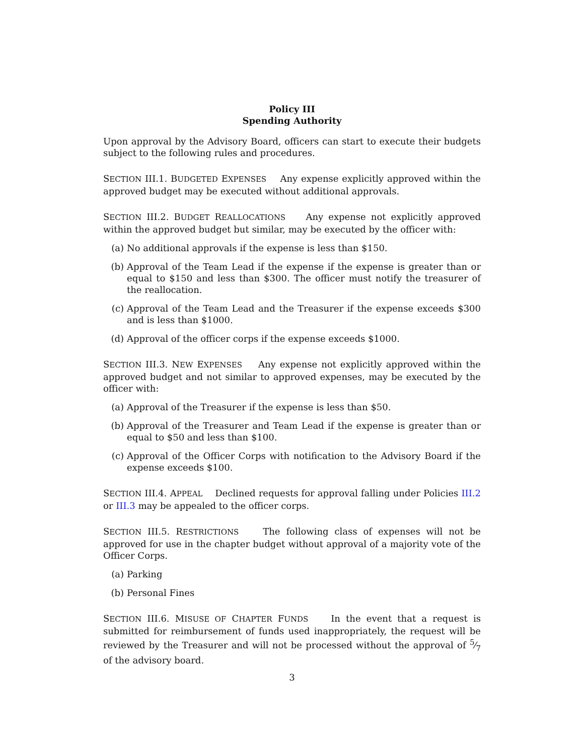Policy III
Spending Authority
Upon approval by the Advisory Board, officers can start to execute their budgets subject to the following rules and procedures.
SECTION III.1. BUDGETED EXPENSES Any expense explicitly approved within the approved budget may be executed without additional approvals.
SECTION III.2. BUDGET REALLOCATIONS Any expense not explicitly approved within the approved budget but similar, may be executed by the officer with:
(a) No additional approvals if the expense is less than $150.
(b) Approval of the Team Lead if the expense if the expense is greater than or equal to $150 and less than $300. The officer must notify the treasurer of the reallocation.
(c) Approval of the Team Lead and the Treasurer if the expense exceeds $300 and is less than $1000.
(d) Approval of the officer corps if the expense exceeds $1000.
SECTION III.3. NEW EXPENSES Any expense not explicitly approved within the approved budget and not similar to approved expenses, may be executed by the officer with:
(a) Approval of the Treasurer if the expense is less than $50.
(b) Approval of the Treasurer and Team Lead if the expense is greater than or equal to $50 and less than $100.
(c) Approval of the Officer Corps with notification to the Advisory Board if the expense exceeds $100.
SECTION III.4. APPEAL Declined requests for approval falling under Policies III.2 or III.3 may be appealed to the officer corps.
SECTION III.5. RESTRICTIONS The following class of expenses will not be approved for use in the chapter budget without approval of a majority vote of the Officer Corps.
(a) Parking
(b) Personal Fines
SECTION III.6. MISUSE OF CHAPTER FUNDS In the event that a request is submitted for reimbursement of funds used inappropriately, the request will be reviewed by the Treasurer and will not be processed without the approval of 5⁄7 of the advisory board.
3